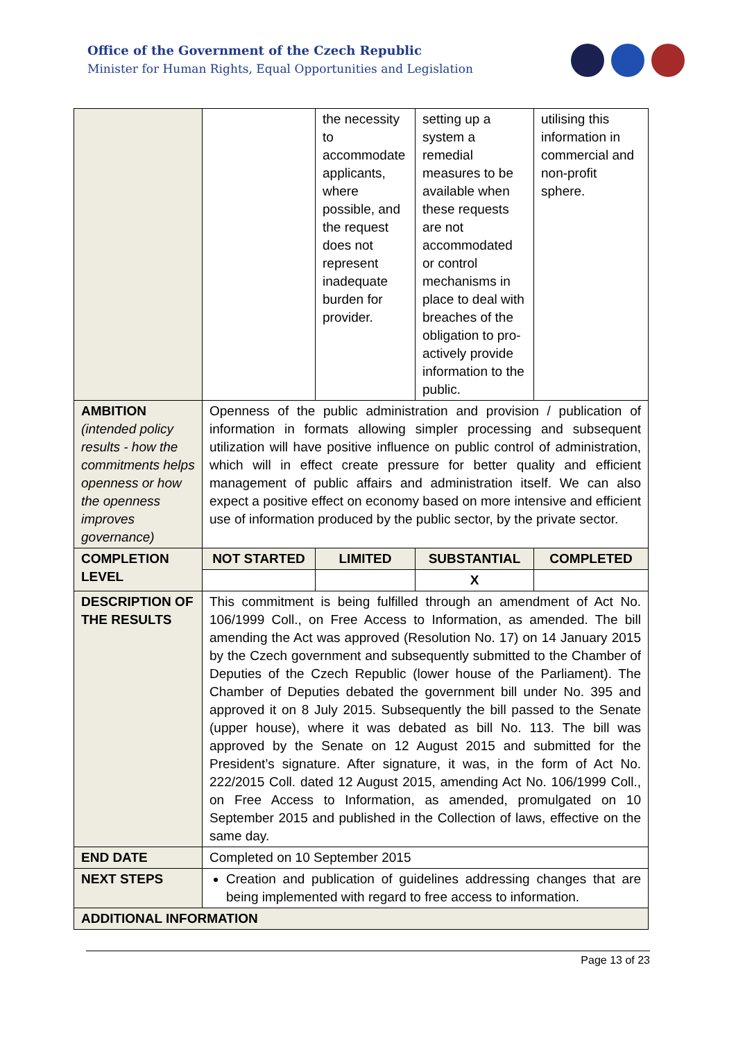Office of the Government of the Czech Republic
Minister for Human Rights, Equal Opportunities and Legislation
| | | the necessity to accommodate applicants, where possible, and the request does not represent inadequate burden for provider. | setting up a system a remedial measures to be available when these requests are not accommodated or control mechanisms in place to deal with breaches of the obligation to pro-actively provide information to the public. | utilising this information in commercial and non-profit sphere. |
| AMBITION (intended policy results - how the commitments helps openness or how the openness improves governance) | Openness of the public administration and provision / publication of information in formats allowing simpler processing and subsequent utilization will have positive influence on public control of administration, which will in effect create pressure for better quality and efficient management of public affairs and administration itself. We can also expect a positive effect on economy based on more intensive and efficient use of information produced by the public sector, by the private sector. | | | |
| COMPLETION LEVEL | NOT STARTED | LIMITED | SUBSTANTIAL | COMPLETED |
| | | | X | |
| DESCRIPTION OF THE RESULTS | This commitment is being fulfilled through an amendment of Act No. 106/1999 Coll., on Free Access to Information, as amended. The bill amending the Act was approved (Resolution No. 17) on 14 January 2015 by the Czech government and subsequently submitted to the Chamber of Deputies of the Czech Republic (lower house of the Parliament). The Chamber of Deputies debated the government bill under No. 395 and approved it on 8 July 2015. Subsequently the bill passed to the Senate (upper house), where it was debated as bill No. 113. The bill was approved by the Senate on 12 August 2015 and submitted for the President’s signature. After signature, it was, in the form of Act No. 222/2015 Coll. dated 12 August 2015, amending Act No. 106/1999 Coll., on Free Access to Information, as amended, promulgated on 10 September 2015 and published in the Collection of laws, effective on the same day. | | | |
| END DATE | Completed on 10 September 2015 | | | |
| NEXT STEPS | Creation and publication of guidelines addressing changes that are being implemented with regard to free access to information. | | | |
| ADDITIONAL INFORMATION | | | | |
Page 13 of 23